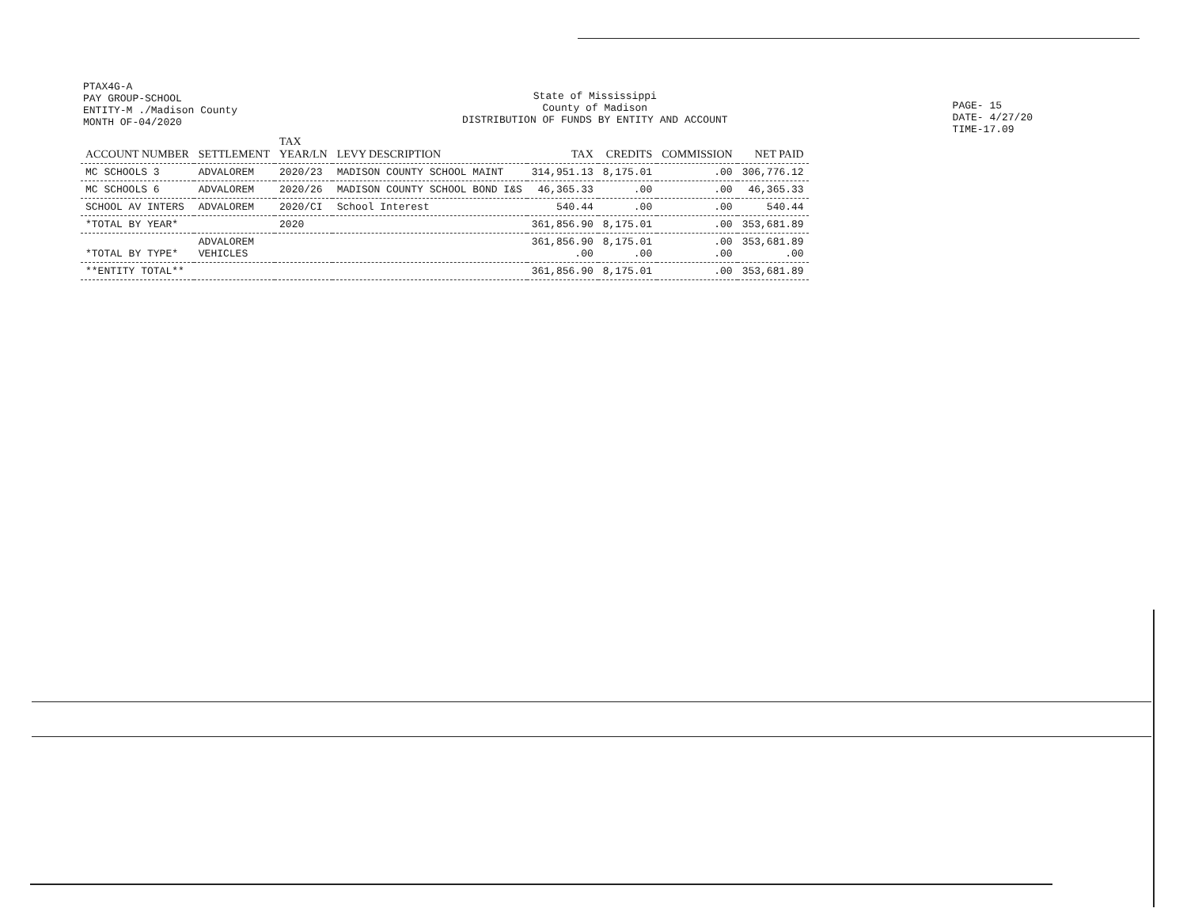PTAX4G-A
PAY GROUP-SCHOOL
ENTITY-M ./Madison County
MONTH OF-04/2020
State of Mississippi
County of Madison
DISTRIBUTION OF FUNDS BY ENTITY AND ACCOUNT
PAGE- 15
DATE- 4/27/20
TIME-17.09
| ACCOUNT NUMBER | SETTLEMENT | TAX YEAR/LN | LEVY DESCRIPTION | TAX | CREDITS | COMMISSION | NET PAID |
| --- | --- | --- | --- | --- | --- | --- | --- |
| MC SCHOOLS 3 | ADVALOREM | 2020/23 | MADISON COUNTY SCHOOL MAINT | 314,951.13 | 8,175.01 | .00 | 306,776.12 |
| MC SCHOOLS 6 | ADVALOREM | 2020/26 | MADISON COUNTY SCHOOL BOND I&S | 46,365.33 | .00 | .00 | 46,365.33 |
| SCHOOL AV INTERS | ADVALOREM | 2020/CI | School Interest | 540.44 | .00 | .00 | 540.44 |
| *TOTAL BY YEAR* | | 2020 | | 361,856.90 | 8,175.01 | .00 | 353,681.89 |
| *TOTAL BY TYPE* | ADVALOREM VEHICLES | | | 361,856.90 .00 | 8,175.01 .00 | .00 .00 | 353,681.89 .00 |
| **ENTITY TOTAL** | | | | 361,856.90 | 8,175.01 | .00 | 353,681.89 |